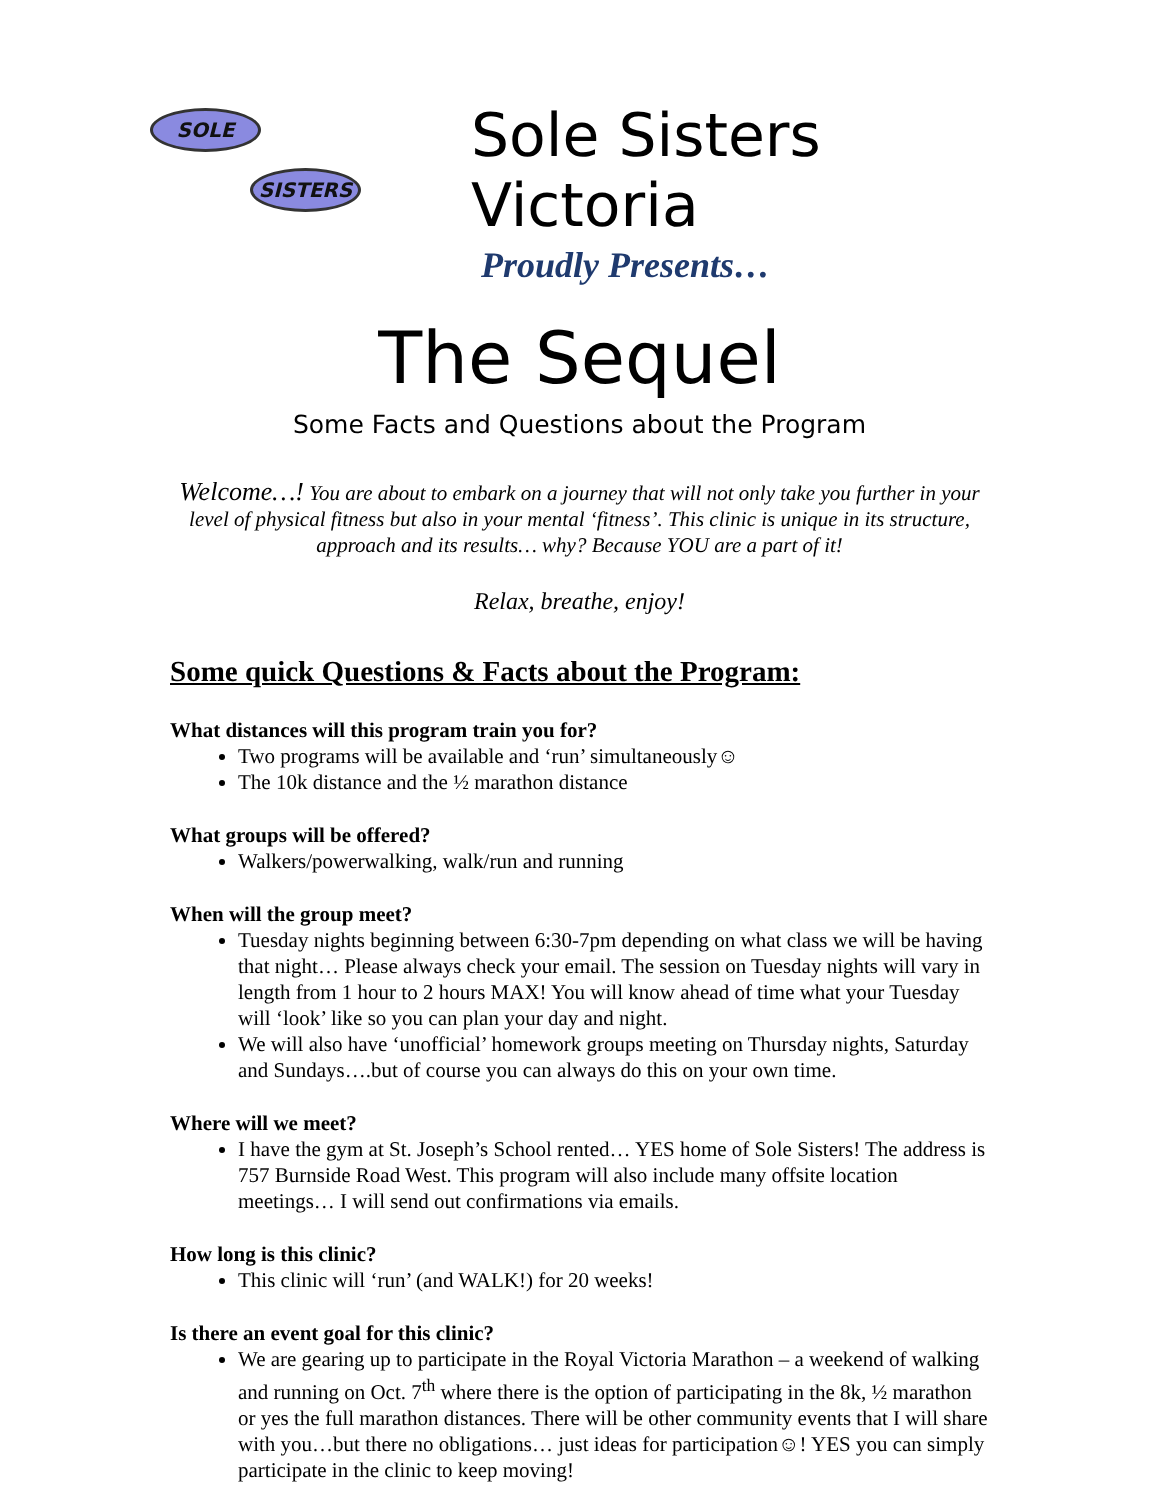SOLE
SISTERS
Sole Sisters Victoria
Proudly Presents…
The Sequel
Some Facts and Questions about the Program
Welcome…! You are about to embark on a journey that will not only take you further in your level of physical fitness but also in your mental ‘fitness’. This clinic is unique in its structure, approach and its results… why? Because YOU are a part of it!
Relax, breathe, enjoy!
Some quick Questions & Facts about the Program:
What distances will this program train you for?
Two programs will be available and ‘run’ simultaneously☺
The 10k distance and the ½ marathon distance
What groups will be offered?
Walkers/powerwalking, walk/run and running
When will the group meet?
Tuesday nights beginning between 6:30-7pm depending on what class we will be having that night… Please always check your email. The session on Tuesday nights will vary in length from 1 hour to 2 hours MAX! You will know ahead of time what your Tuesday will ‘look’ like so you can plan your day and night.
We will also have ‘unofficial’ homework groups meeting on Thursday nights, Saturday and Sundays….but of course you can always do this on your own time.
Where will we meet?
I have the gym at St. Joseph’s School rented… YES home of Sole Sisters! The address is 757 Burnside Road West. This program will also include many offsite location meetings… I will send out confirmations via emails.
How long is this clinic?
This clinic will ‘run’ (and WALK!) for 20 weeks!
Is there an event goal for this clinic?
We are gearing up to participate in the Royal Victoria Marathon – a weekend of walking and running on Oct. 7<sup>th</sup> where there is the option of participating in the 8k, ½ marathon or yes the full marathon distances. There will be other community events that I will share with you…but there no obligations… just ideas for participation☺! YES you can simply participate in the clinic to keep moving!